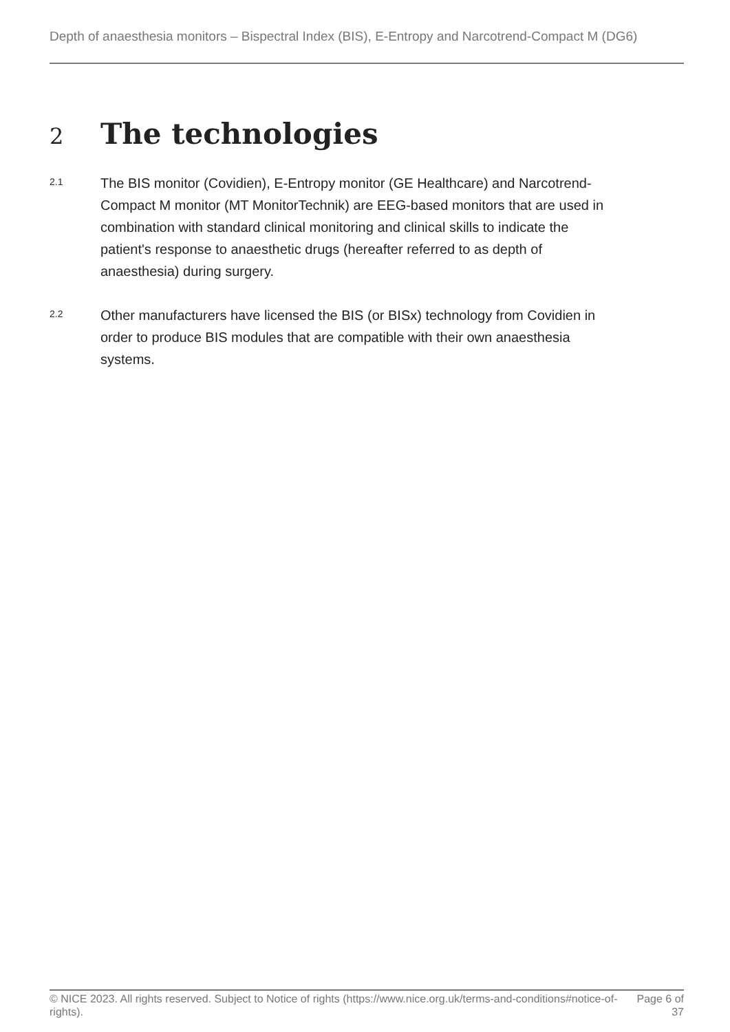Depth of anaesthesia monitors – Bispectral Index (BIS), E-Entropy and Narcotrend-Compact M (DG6)
2 The technologies
2.1
The BIS monitor (Covidien), E-Entropy monitor (GE Healthcare) and Narcotrend-Compact M monitor (MT MonitorTechnik) are EEG-based monitors that are used in combination with standard clinical monitoring and clinical skills to indicate the patient's response to anaesthetic drugs (hereafter referred to as depth of anaesthesia) during surgery.
2.2
Other manufacturers have licensed the BIS (or BISx) technology from Covidien in order to produce BIS modules that are compatible with their own anaesthesia systems.
© NICE 2023. All rights reserved. Subject to Notice of rights (https://www.nice.org.uk/terms-and-conditions#notice-of-rights).
Page 6 of
37